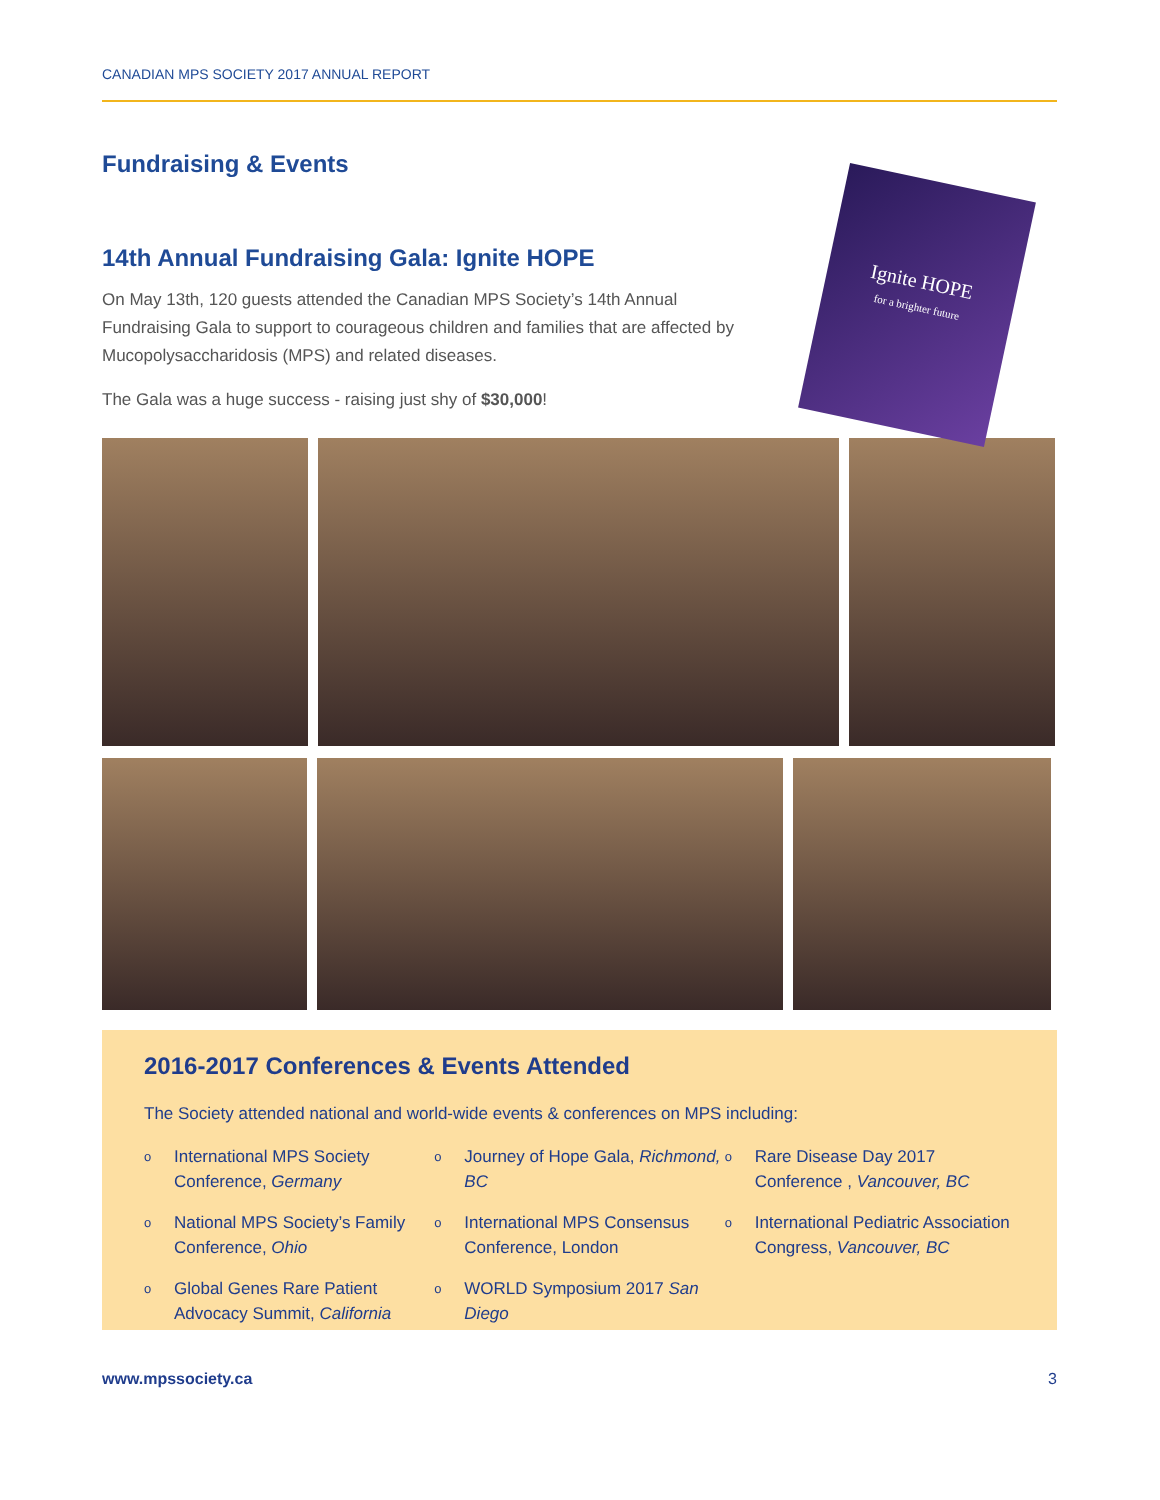CANADIAN MPS SOCIETY 2017 ANNUAL REPORT
Fundraising & Events
Ignite HOPE
for a brighter future
14th Annual Fundraising Gala: Ignite HOPE
On May 13th, 120 guests attended the Canadian MPS Society’s 14th Annual Fundraising Gala to support to courageous children and families that are affected by Mucopolysaccharidosis (MPS) and related diseases.
The Gala was a huge success - raising just shy of $30,000!
2016-2017 Conferences & Events Attended
The Society attended national and world-wide events & conferences on MPS including:
o International MPS Society Conference, Germany
o National MPS Society’s Family Conference, Ohio
o Global Genes Rare Patient Advocacy Summit, California
o Journey of Hope Gala, Richmond, BC
o International MPS Consensus Conference, London
o WORLD Symposium 2017 San Diego
o Rare Disease Day 2017 Conference , Vancouver, BC
o International Pediatric Association Congress, Vancouver, BC
www.mpssociety.ca 3